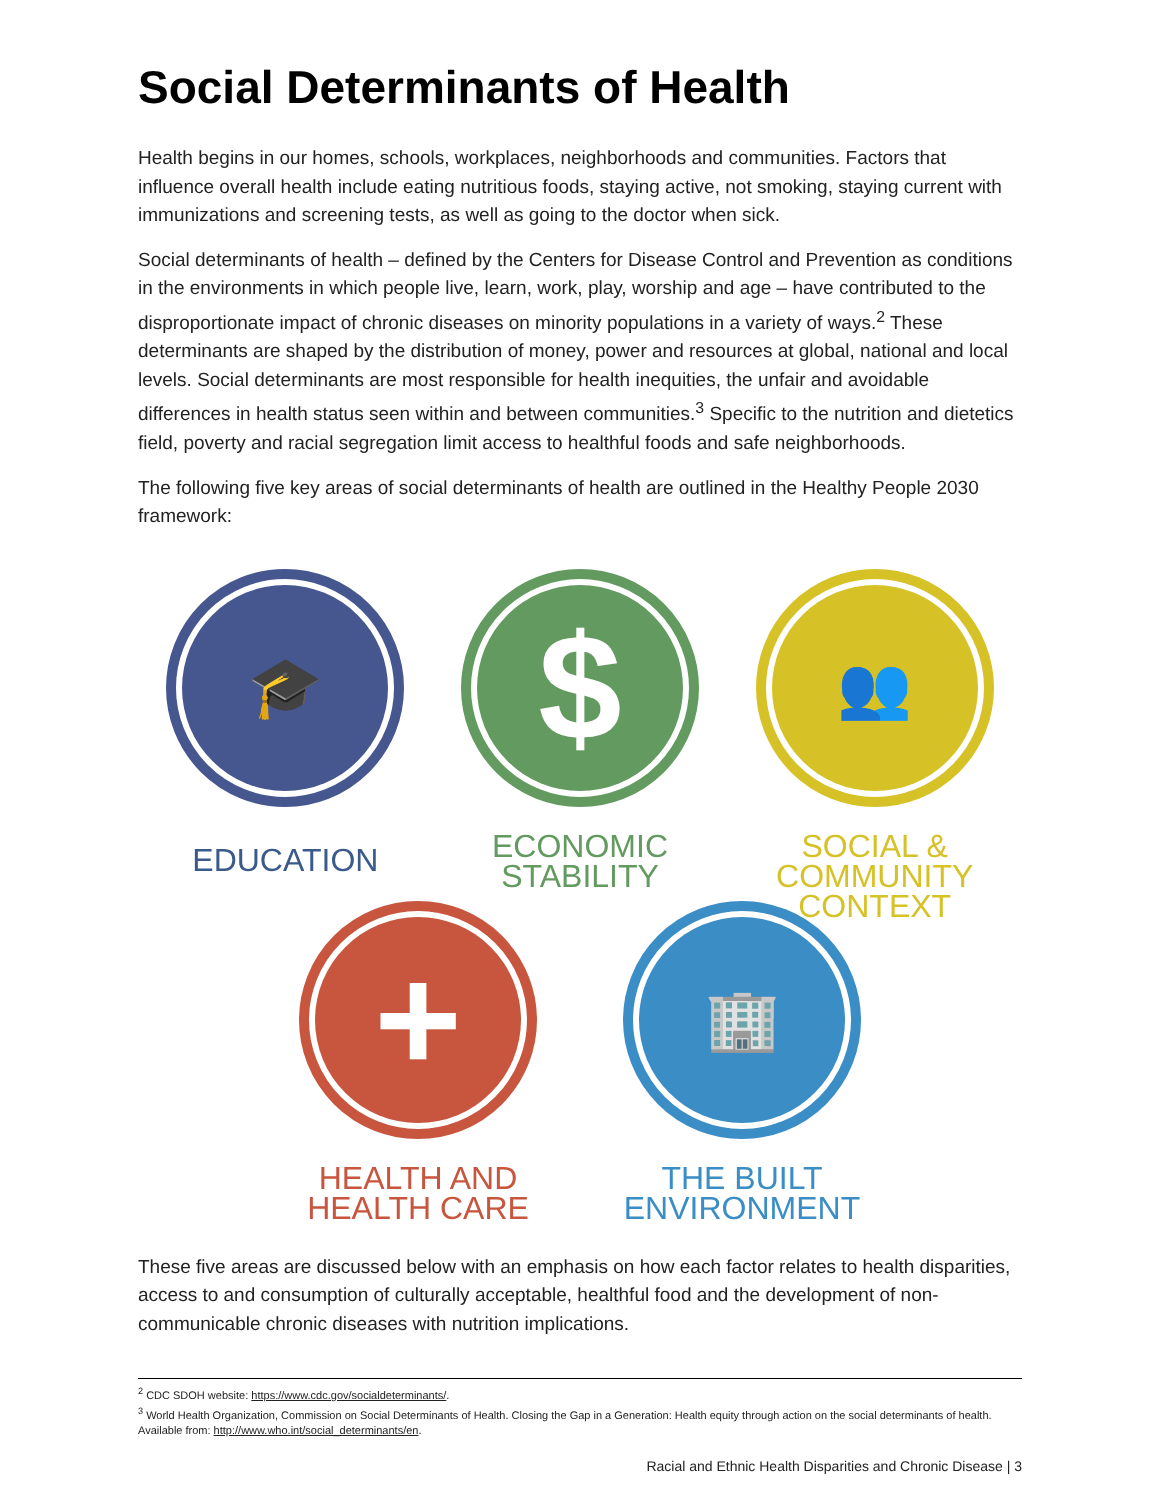Social Determinants of Health
Health begins in our homes, schools, workplaces, neighborhoods and communities. Factors that influence overall health include eating nutritious foods, staying active, not smoking, staying current with immunizations and screening tests, as well as going to the doctor when sick.
Social determinants of health – defined by the Centers for Disease Control and Prevention as conditions in the environments in which people live, learn, work, play, worship and age – have contributed to the disproportionate impact of chronic diseases on minority populations in a variety of ways.<sup>2</sup> These determinants are shaped by the distribution of money, power and resources at global, national and local levels. Social determinants are most responsible for health inequities, the unfair and avoidable differences in health status seen within and between communities.<sup>3</sup> Specific to the nutrition and dietetics field, poverty and racial segregation limit access to healthful foods and safe neighborhoods.
The following five key areas of social determinants of health are outlined in the Healthy People 2030 framework:
🎓
EDUCATION
$
ECONOMIC
STABILITY
👥
SOCIAL & COMMUNITY
CONTEXT
+
HEALTH AND
HEALTH CARE
🏢
THE BUILT
ENVIRONMENT
These five areas are discussed below with an emphasis on how each factor relates to health disparities, access to and consumption of culturally acceptable, healthful food and the development of non-communicable chronic diseases with nutrition implications.
<sup>2</sup> CDC SDOH website: https://www.cdc.gov/socialdeterminants/.
<sup>3</sup> World Health Organization, Commission on Social Determinants of Health. Closing the Gap in a Generation: Health equity through action on the social determinants of health. Available from: http://www.who.int/social_determinants/en.
Racial and Ethnic Health Disparities and Chronic Disease | 3